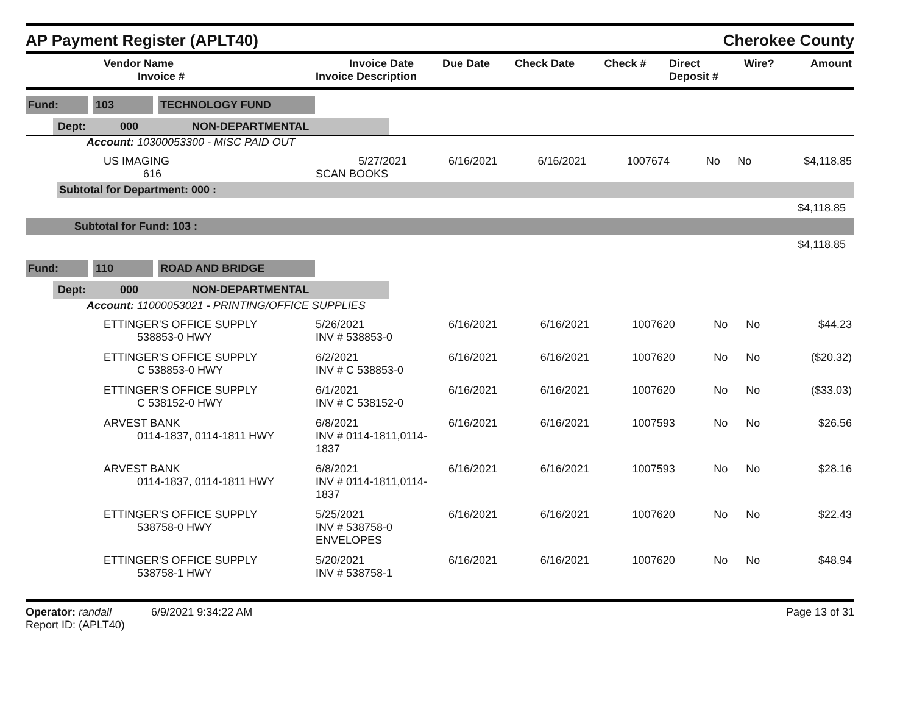AP Payment Register (APLT40)
Cherokee County
| Vendor Name Invoice # | Invoice Date Invoice Description | Due Date | Check Date | Check # | Direct Deposit # | Wire? | Amount |
| --- | --- | --- | --- | --- | --- | --- | --- |
Fund: 103 TECHNOLOGY FUND
Dept: 000 NON-DEPARTMENTAL
Account: 10300053300 - MISC PAID OUT
| US IMAGING 616 | 5/27/2021 SCAN BOOKS | 6/16/2021 | 6/16/2021 | 1007674 | No | No | $4,118.85 |
Subtotal for Department: 000 :
$4,118.85
Subtotal for Fund: 103 :
$4,118.85
Fund: 110 ROAD AND BRIDGE
Dept: 000 NON-DEPARTMENTAL
Account: 11000053021 - PRINTING/OFFICE SUPPLIES
| ETTINGER'S OFFICE SUPPLY 538853-0 HWY | 5/26/2021 INV # 538853-0 | 6/16/2021 | 6/16/2021 | 1007620 | No | No | $44.23 |
| ETTINGER'S OFFICE SUPPLY C 538853-0 HWY | 6/2/2021 INV # C 538853-0 | 6/16/2021 | 6/16/2021 | 1007620 | No | No | ($20.32) |
| ETTINGER'S OFFICE SUPPLY C 538152-0 HWY | 6/1/2021 INV # C 538152-0 | 6/16/2021 | 6/16/2021 | 1007620 | No | No | ($33.03) |
| ARVEST BANK 0114-1837, 0114-1811 HWY | 6/8/2021 INV # 0114-1811,0114-1837 | 6/16/2021 | 6/16/2021 | 1007593 | No | No | $26.56 |
| ARVEST BANK 0114-1837, 0114-1811 HWY | 6/8/2021 INV # 0114-1811,0114-1837 | 6/16/2021 | 6/16/2021 | 1007593 | No | No | $28.16 |
| ETTINGER'S OFFICE SUPPLY 538758-0 HWY | 5/25/2021 INV # 538758-0 ENVELOPES | 6/16/2021 | 6/16/2021 | 1007620 | No | No | $22.43 |
| ETTINGER'S OFFICE SUPPLY 538758-1 HWY | 5/20/2021 INV # 538758-1 | 6/16/2021 | 6/16/2021 | 1007620 | No | No | $48.94 |
Operator: randall 6/9/2021 9:34:22 AM
Report ID: (APLT40)
Page 13 of 31